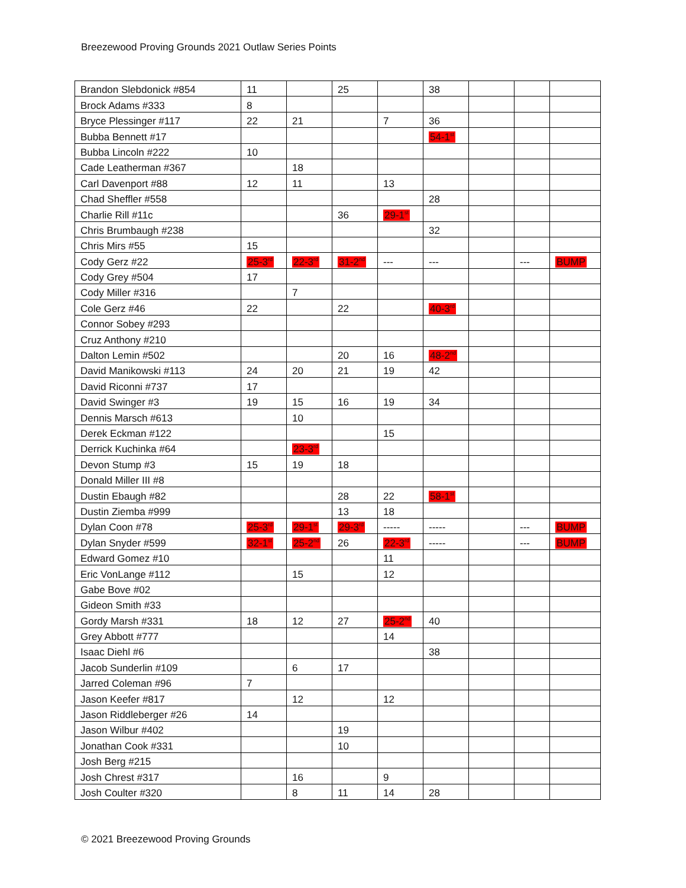Breezewood Proving Grounds 2021 Outlaw Series Points
| Brandon Slebdonick #854 | 11 | | 25 | | 38 | | | |
| Brock Adams #333 | 8 | | | | | | | |
| Bryce Plessinger #117 | 22 | 21 | | 7 | 36 | | | |
| Bubba Bennett #17 | | | | | 54-1<sup>st</sup> | | | |
| Bubba Lincoln #222 | 10 | | | | | | | |
| Cade Leatherman #367 | | 18 | | | | | | |
| Carl Davenport #88 | 12 | 11 | | 13 | | | | |
| Chad Sheffler #558 | | | | | 28 | | | |
| Charlie Rill #11c | | | 36 | 29-1<sup>st</sup> | | | | |
| Chris Brumbaugh #238 | | | | | 32 | | | |
| Chris Mirs #55 | 15 | | | | | | | |
| Cody Gerz #22 | 25-3<sup>rd</sup> | 22-3<sup>rd</sup> | 31-2<sup>nd</sup> | --- | --- | | --- | BUMP |
| Cody Grey #504 | 17 | | | | | | | |
| Cody Miller #316 | | 7 | | | | | | |
| Cole Gerz #46 | 22 | | 22 | | 40-3<sup>rd</sup> | | | |
| Connor Sobey #293 | | | | | | | | |
| Cruz Anthony #210 | | | | | | | | |
| Dalton Lemin #502 | | | 20 | 16 | 48-2<sup>nd</sup> | | | |
| David Manikowski #113 | 24 | 20 | 21 | 19 | 42 | | | |
| David Riconni #737 | 17 | | | | | | | |
| David Swinger #3 | 19 | 15 | 16 | 19 | 34 | | | |
| Dennis Marsch #613 | | 10 | | | | | | |
| Derek Eckman #122 | | | | 15 | | | | |
| Derrick Kuchinka #64 | | 23-3<sup>rd</sup> | | | | | | |
| Devon Stump #3 | 15 | 19 | 18 | | | | | |
| Donald Miller III #8 | | | | | | | | |
| Dustin Ebaugh #82 | | | 28 | 22 | 58-1<sup>st</sup> | | | |
| Dustin Ziemba #999 | | | 13 | 18 | | | | |
| Dylan Coon #78 | 25-3<sup>rd</sup> | 29-1<sup>st</sup> | 29-3<sup>rd</sup> | ----- | ----- | | --- | BUMP |
| Dylan Snyder #599 | 32-1<sup>st</sup> | 25-2<sup>nd</sup> | 26 | 22-3<sup>rd</sup> | ----- | | --- | BUMP |
| Edward Gomez #10 | | | | 11 | | | | |
| Eric VonLange #112 | | 15 | | 12 | | | | |
| Gabe Bove #02 | | | | | | | | |
| Gideon Smith #33 | | | | | | | | |
| Gordy Marsh #331 | 18 | 12 | 27 | 25-2<sup>nd</sup> | 40 | | | |
| Grey Abbott #777 | | | | 14 | | | | |
| Isaac Diehl #6 | | | | | 38 | | | |
| Jacob Sunderlin #109 | | 6 | 17 | | | | | |
| Jarred Coleman #96 | 7 | | | | | | | |
| Jason Keefer #817 | | 12 | | 12 | | | | |
| Jason Riddleberger #26 | 14 | | | | | | | |
| Jason Wilbur #402 | | | 19 | | | | | |
| Jonathan Cook #331 | | | 10 | | | | | |
| Josh Berg #215 | | | | | | | | |
| Josh Chrest #317 | | 16 | | 9 | | | | |
| Josh Coulter #320 | | 8 | 11 | 14 | 28 | | | |
© 2021 Breezewood Proving Grounds